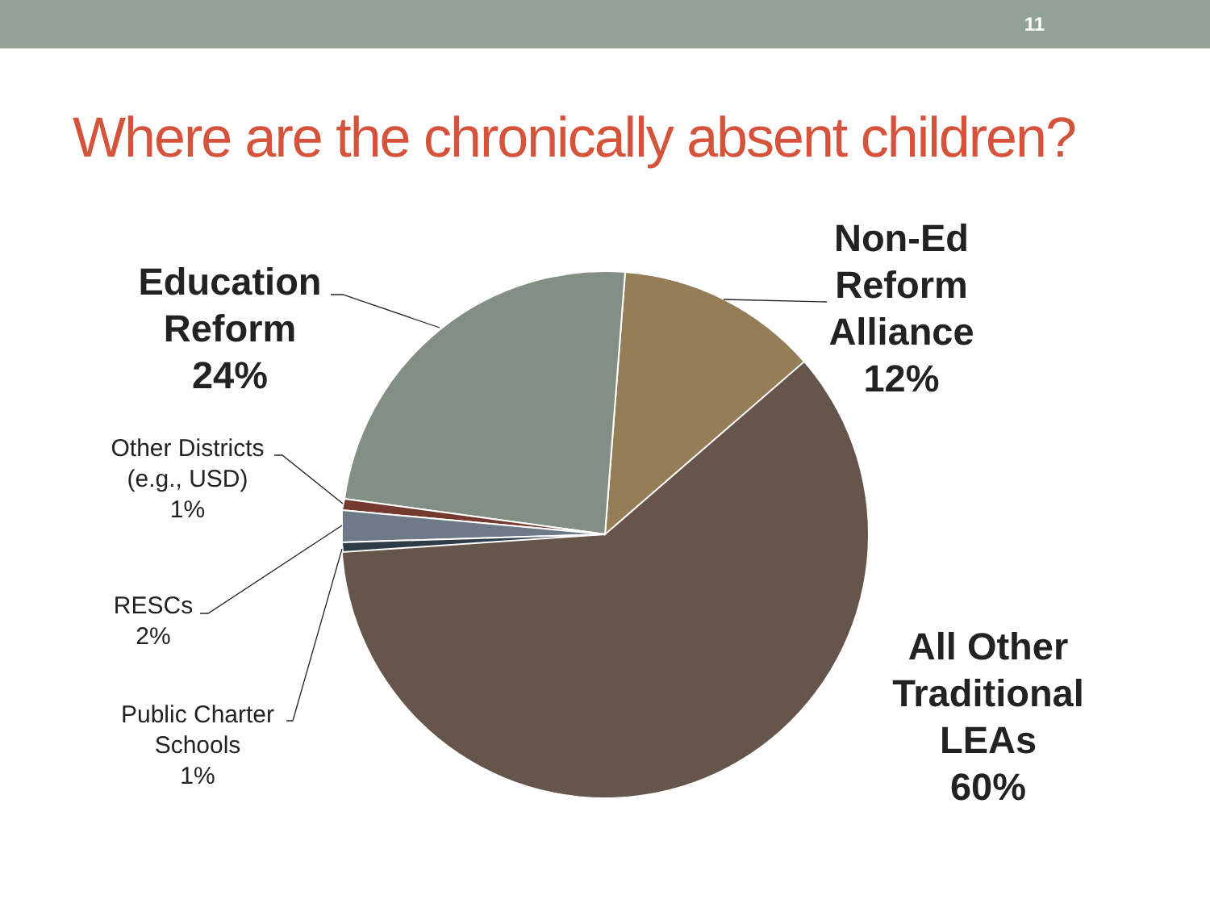11
Where are the chronically absent children?
Education
Reform
24%
Non-Ed
Reform
Alliance
12%
Other Districts
(e.g., USD)
1%
RESCs
2%
Public Charter
Schools
1%
All Other
Traditional
LEAs
60%